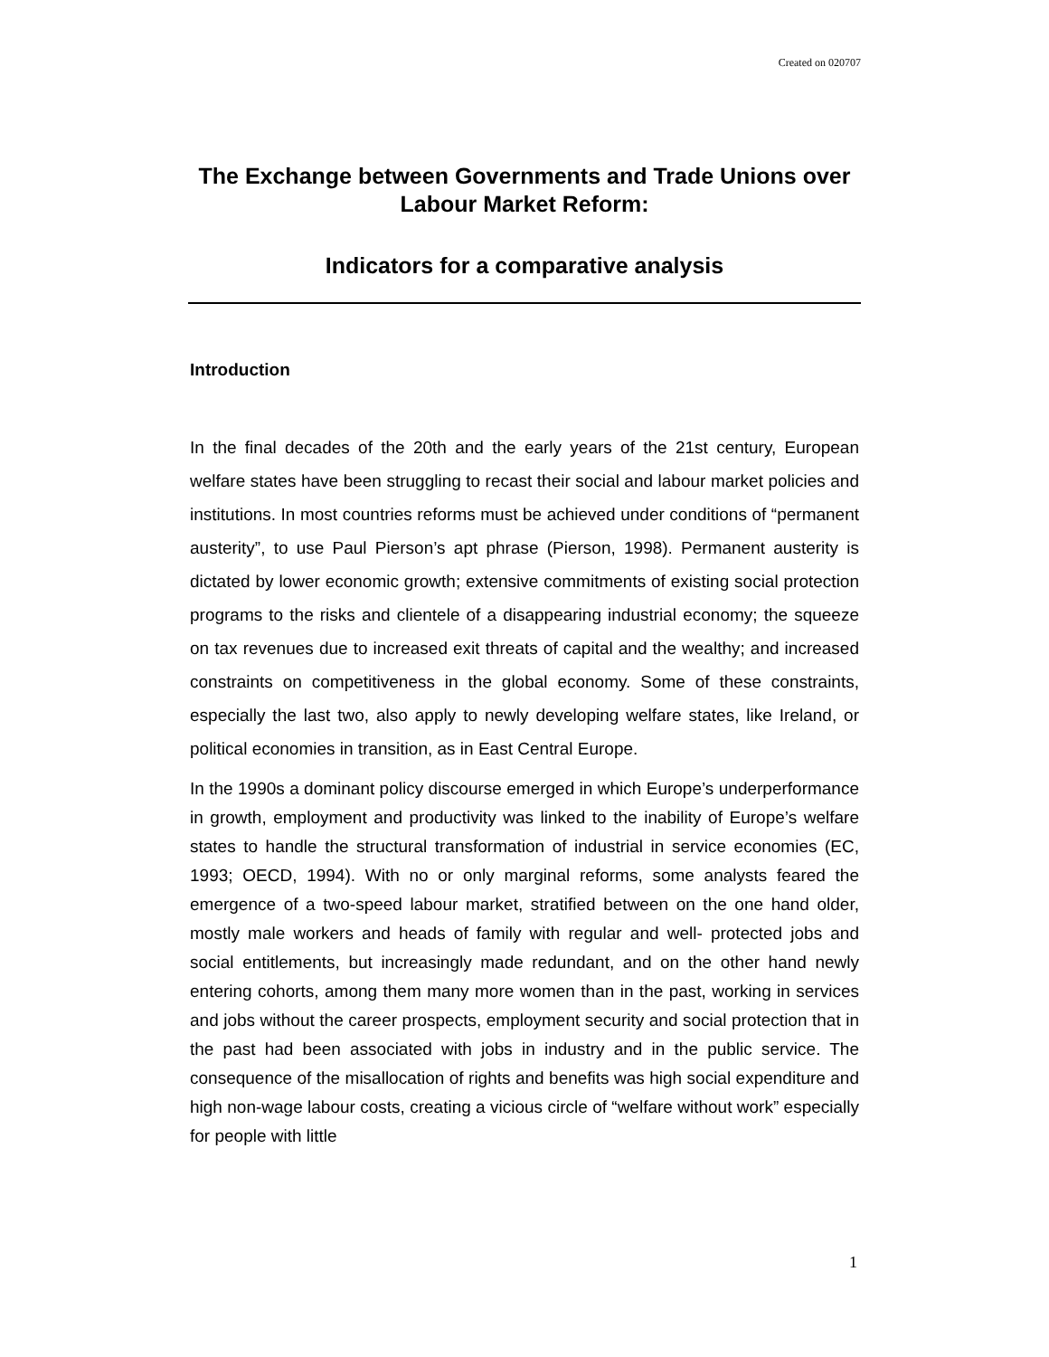Created on 020707
The Exchange between Governments and Trade Unions over Labour Market Reform:
Indicators for a comparative analysis
Introduction
In the final decades of the 20th and the early years of the 21st century, European welfare states have been struggling to recast their social and labour market policies and institutions. In most countries reforms must be achieved under conditions of “permanent austerity”, to use Paul Pierson’s apt phrase (Pierson, 1998). Permanent austerity is dictated by lower economic growth; extensive commitments of existing social protection programs to the risks and clientele of a disappearing industrial economy; the squeeze on tax revenues due to increased exit threats of capital and the wealthy; and increased constraints on competitiveness in the global economy. Some of these constraints, especially the last two, also apply to newly developing welfare states, like Ireland, or political economies in transition, as in East Central Europe.
In the 1990s a dominant policy discourse emerged in which Europe’s underperformance in growth, employment and productivity was linked to the inability of Europe’s welfare states to handle the structural transformation of industrial in service economies (EC, 1993; OECD, 1994). With no or only marginal reforms, some analysts feared the emergence of a two-speed labour market, stratified between on the one hand older, mostly male workers and heads of family with regular and well- protected jobs and social entitlements, but increasingly made redundant, and on the other hand newly entering cohorts, among them many more women than in the past, working in services and jobs without the career prospects, employment security and social protection that in the past had been associated with jobs in industry and in the public service. The consequence of the misallocation of rights and benefits was high social expenditure and high non-wage labour costs, creating a vicious circle of “welfare without work” especially for people with little
1